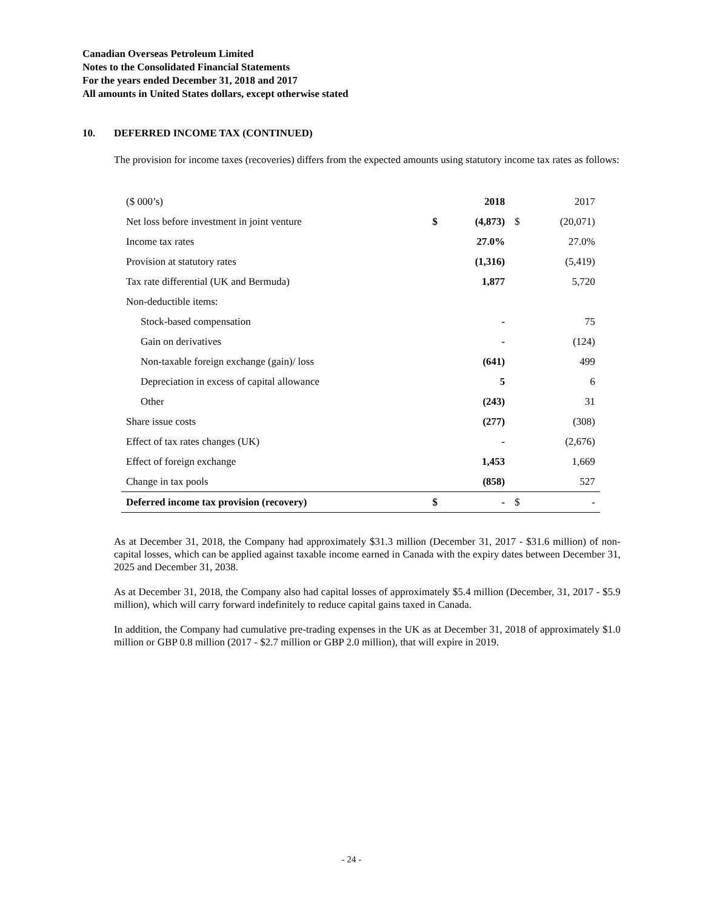Canadian Overseas Petroleum Limited
Notes to the Consolidated Financial Statements
For the years ended December 31, 2018 and 2017
All amounts in United States dollars, except otherwise stated
10. DEFERRED INCOME TAX (CONTINUED)
The provision for income taxes (recoveries) differs from the expected amounts using statutory income tax rates as follows:
| ($ 000’s) | | 2018 | | 2017 |
| --- | --- | --- | --- | --- |
| Net loss before investment in joint venture | $ | (4,873) | $ | (20,071) |
| Income tax rates | | 27.0% | | 27.0% |
| Provision at statutory rates | | (1,316) | | (5,419) |
| Tax rate differential (UK and Bermuda) | | 1,877 | | 5,720 |
| Non-deductible items: | | | | |
| Stock-based compensation | | - | | 75 |
| Gain on derivatives | | - | | (124) |
| Non-taxable foreign exchange (gain)/ loss | | (641) | | 499 |
| Depreciation in excess of capital allowance | | 5 | | 6 |
| Other | | (243) | | 31 |
| Share issue costs | | (277) | | (308) |
| Effect of tax rates changes (UK) | | - | | (2,676) |
| Effect of foreign exchange | | 1,453 | | 1,669 |
| Change in tax pools | | (858) | | 527 |
| Deferred income tax provision (recovery) | $ | - | $ | - |
As at December 31, 2018, the Company had approximately $31.3 million (December 31, 2017 - $31.6 million) of non-capital losses, which can be applied against taxable income earned in Canada with the expiry dates between December 31, 2025 and December 31, 2038.
As at December 31, 2018, the Company also had capital losses of approximately $5.4 million (December, 31, 2017 - $5.9 million), which will carry forward indefinitely to reduce capital gains taxed in Canada.
In addition, the Company had cumulative pre-trading expenses in the UK as at December 31, 2018 of approximately $1.0 million or GBP 0.8 million (2017 - $2.7 million or GBP 2.0 million), that will expire in 2019.
- 24 -